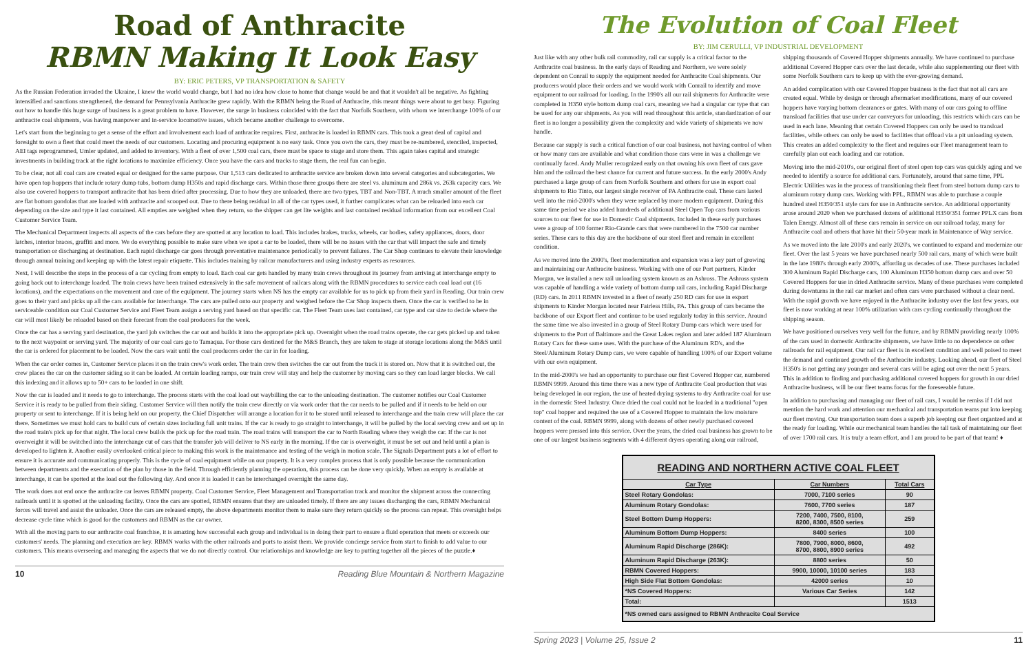Road of Anthracite
RBMN Making It Look Easy
BY: ERIC PETERS, VP TRANSPORTATION & SAFETY
As the Russian Federation invaded the Ukraine, I knew the world would change, but I had no idea how close to home that change would be and that it wouldn't all be negative. As fighting intensified and sanctions strengthened, the demand for Pennsylvania Anthracite grew rapidly. With the RBMN being the Road of Anthracite, this meant things were about to get busy. Figuring out how to handle this huge surge of business is a great problem to have. However, the surge in business coincided with the fact that Norfolk Southern, with whom we interchange 100% of our anthracite coal shipments, was having manpower and in-service locomotive issues, which became another challenge to overcome.
Let's start from the beginning to get a sense of the effort and involvement each load of anthracite requires. First, anthracite is loaded in RBMN cars. This took a great deal of capital and foresight to own a fleet that could meet the needs of our customers. Locating and procuring equipment is no easy task. Once you own the cars, they must be re-numbered, stenciled, inspected, AEI tags reprogrammed, Umler updated, and added to inventory. With a fleet of over 1,500 coal cars, there must be space to stage and store them. This again takes capital and strategic investments in building track at the right locations to maximize efficiency. Once you have the cars and tracks to stage them, the real fun can begin.
To be clear, not all coal cars are created equal or designed for the same purpose. Our 1,513 cars dedicated to anthracite service are broken down into several categories and subcategories. We have open top hoppers that include rotary dump tubs, bottom dump H350s and rapid discharge cars. Within those three groups there are steel vs. aluminum and 286k vs. 263k capacity cars. We also use covered hoppers to transport anthracite that has been dried after processing. Due to how they are unloaded, there are two types, TBT and Non-TBT. A much smaller amount of the fleet are flat bottom gondolas that are loaded with anthracite and scooped out. Due to there being residual in all of the car types used, it further complicates what can be reloaded into each car depending on the size and type it last contained. All empties are weighed when they return, so the shipper can get lite weights and last contained residual information from our excellent Coal Customer Service Team.
The Mechanical Department inspects all aspects of the cars before they are spotted at any location to load. This includes brakes, trucks, wheels, car bodies, safety appliances, doors, door latches, interior braces, graffiti and more. We do everything possible to make sure when we spot a car to be loaded, there will be no issues with the car that will impact the safe and timely transportation or discharging at destination. Each rapid discharge car goes through preventative maintenance periodically to prevent failures. The Car Shop continues to elevate their knowledge through annual training and keeping up with the latest repair etiquette. This includes training by railcar manufacturers and using industry experts as resources.
Next, I will describe the steps in the process of a car cycling from empty to load. Each coal car gets handled by many train crews throughout its journey from arriving at interchange empty to going back out to interchange loaded. The train crews have been trained extensively in the safe movement of railcars along with the RBMN procedures to service each coal load out (16 locations), and the expectations on the movement and care of the equipment. The journey starts when NS has the empty car available for us to pick up from their yard in Reading. Our train crew goes to their yard and picks up all the cars available for interchange. The cars are pulled onto our property and weighed before the Car Shop inspects them. Once the car is verified to be in serviceable condition our Coal Customer Service and Fleet Team assign a serving yard based on that specific car. The Fleet Team uses last contained, car type and car size to decide where the car will most likely be reloaded based on their forecast from the coal producers for the week.
Once the car has a serving yard destination, the yard job switches the car out and builds it into the appropriate pick up. Overnight when the road trains operate, the car gets picked up and taken to the next waypoint or serving yard. The majority of our coal cars go to Tamaqua. For those cars destined for the M&S Branch, they are taken to stage at storage locations along the M&S until the car is ordered for placement to be loaded. Now the cars wait until the coal producers order the car in for loading.
When the car order comes in, Customer Service places it on the train crew's work order. The train crew then switches the car out from the track it is stored on. Now that it is switched out, the crew places the car on the customer siding so it can be loaded. At certain loading ramps, our train crew will stay and help the customer by moving cars so they can load larger blocks. We call this indexing and it allows up to 50+ cars to be loaded in one shift.
Now the car is loaded and it needs to go to interchange. The process starts with the coal load out waybilling the car to the unloading destination. The customer notifies our Coal Customer Service it is ready to be pulled from their siding. Customer Service will then notify the train crew directly or via work order that the car needs to be pulled and if it needs to be held on our property or sent to interchange. If it is being held on our property, the Chief Dispatcher will arrange a location for it to be stored until released to interchange and the train crew will place the car there. Sometimes we must hold cars to build cuts of certain sizes including full unit trains. If the car is ready to go straight to interchange, it will be pulled by the local serving crew and set up in the road train's pick up for that night. The local crew builds the pick up for the road train. The road trains will transport the car to North Reading where they weigh the car. If the car is not overweight it will be switched into the interchange cut of cars that the transfer job will deliver to NS early in the morning. If the car is overweight, it must be set out and held until a plan is developed to lighten it. Another easily overlooked critical piece to making this work is the maintenance and testing of the weigh in motion scale. The Signals Department puts a lot of effort to ensure it is accurate and communicating properly. This is the cycle of coal equipment while on our property. It is a very complex process that is only possible because the communication between departments and the execution of the plan by those in the field. Through efficiently planning the operation, this process can be done very quickly. When an empty is available at interchange, it can be spotted at the load out the following day. And once it is loaded it can be interchanged overnight the same day.
The work does not end once the anthracite car leaves RBMN property. Coal Customer Service, Fleet Management and Transportation track and monitor the shipment across the connecting railroads until it is spotted at the unloading facility. Once the cars are spotted, RBMN ensures that they are unloaded timely. If there are any issues discharging the cars, RBMN Mechanical forces will travel and assist the unloader. Once the cars are released empty, the above departments monitor them to make sure they return quickly so the process can repeat. This oversight helps decrease cycle time which is good for the customers and RBMN as the car owner.
With all the moving parts to our anthracite coal franchise, it is amazing how successful each group and individual is in doing their part to ensure a fluid operation that meets or exceeds our customers' needs. The planning and execution are key. RBMN works with the other railroads and ports to assist them. We provide concierge service from start to finish to add value to our customers. This means overseeing and managing the aspects that we do not directly control. Our relationships and knowledge are key to putting together all the pieces of the puzzle.♦
10 Reading Blue Mountain & Northern Magazine
The Evolution of Coal Fleet
BY: JIM CERULLI, VP INDUSTRIAL DEVELOPMENT
Just like with any other bulk rail commodity, rail car supply is a critical factor to the Anthracite coal business. In the early days of Reading and Northern, we were solely dependent on Conrail to supply the equipment needed for Anthracite Coal shipments. Our producers would place their orders and we would work with Conrail to identify and move equipment to our railroad for loading. In the 1990's all our rail shipments for Anthracite were completed in H350 style bottom dump coal cars, meaning we had a singular car type that can be used for any our shipments. As you will read throughout this article, standardization of our fleet is no longer a possibility given the complexity and wide variety of shipments we now handle.
Because car supply is such a critical function of our coal business, not having control of when or how many cars are available and what condition those cars were in was a challenge we continually faced. Andy Muller recognized early on that owning his own fleet of cars gave him and the railroad the best chance for current and future success. In the early 2000's Andy purchased a large group of cars from Norfolk Southern and others for use in export coal shipments to Rio Tinto, our largest single receiver of PA Anthracite coal. These cars lasted well into the mid-2000's when they were replaced by more modern equipment. During this same time period we also added hundreds of additional Steel Open Top cars from various sources to our fleet for use in Domestic Coal shipments. Included in these early purchases were a group of 100 former Rio-Grande cars that were numbered in the 7500 car number series. These cars to this day are the backbone of our steel fleet and remain in excellent condition.
As we moved into the 2000's, fleet modernization and expansion was a key part of growing and maintaining our Anthracite business. Working with one of our Port partners, Kinder Morgan, we installed a new rail unloading system known as an Ashross. The Ashross system was capable of handling a wide variety of bottom dump rail cars, including Rapid Discharge (RD) cars. In 2011 RBMN invested in a fleet of nearly 250 RD cars for use in export shipments to Kinder Morgan located near Fairless Hills, PA. This group of cars became the backbone of our Export fleet and continue to be used regularly today in this service. Around the same time we also invested in a group of Steel Rotary Dump cars which were used for shipments to the Port of Baltimore and the Great Lakes region and later added 187 Aluminum Rotary Cars for these same uses. With the purchase of the Aluminum RD's, and the Steel/Aluminum Rotary Dump cars, we were capable of handling 100% of our Export volume with our own equipment.
In the mid-2000's we had an opportunity to purchase our first Covered Hopper car, numbered RBMN 9999. Around this time there was a new type of Anthracite Coal production that was being developed in our region, the use of heated drying systems to dry Anthracite coal for use in the domestic Steel Industry. Once dried the coal could not be loaded in a traditional "open top" coal hopper and required the use of a Covered Hopper to maintain the low moisture content of the coal. RBMN 9999, along with dozens of other newly purchased covered hoppers were pressed into this service. Over the years, the dried coal business has grown to be one of our largest business segments with 4 different dryers operating along our railroad, shipping thousands of Covered Hopper shipments annually. We have continued to purchase additional Covered Hopper cars over the last decade, while also supplementing our fleet with some Norfolk Southern cars to keep up with the ever-growing demand.
An added complication with our Covered Hopper business is the fact that not all cars are created equal. While by design or through aftermarket modifications, many of our covered hoppers have varying bottom clearances or gates. With many of our cars going to offline transload facilities that use under car conveyors for unloading, this restricts which cars can be used in each lane. Meaning that certain Covered Hoppers can only be used to transload facilities, while others can only be used to facilities that offload via a pit unloading system. This creates an added complexity to the fleet and requires our Fleet management team to carefully plan out each loading and car rotation.
Moving into the mid-2010's, our original fleet of steel open top cars was quickly aging and we needed to identify a source for additional cars. Fortunately, around that same time, PPL Electric Utilities was in the process of transitioning their fleet from steel bottom dump cars to aluminum rotary dump cars. Working with PPL, RBMN was able to purchase a couple hundred steel H350/351 style cars for use in Anthracite service. An additional opportunity arose around 2020 when we purchased dozens of additional H350/351 former PPLX cars from Talen Energy. Almost all of these cars remain in service on our railroad today, many for Anthracite coal and others that have hit their 50-year mark in Maintenance of Way service.
As we moved into the late 2010's and early 2020's, we continued to expand and modernize our fleet. Over the last 5 years we have purchased nearly 500 rail cars, many of which were built in the late 1980's through early 2000's, affording us decades of use. These purchases included 300 Aluminum Rapid Discharge cars, 100 Aluminum H350 bottom dump cars and over 50 Covered Hoppers for use in dried Anthracite service. Many of these purchases were completed during downturns in the rail car market and often cars were purchased without a clear need. With the rapid growth we have enjoyed in the Anthracite industry over the last few years, our fleet is now working at near 100% utilization with cars cycling continually throughout the shipping season.
We have positioned ourselves very well for the future, and by RBMN providing nearly 100% of the cars used in domestic Anthracite shipments, we have little to no dependence on other railroads for rail equipment. Our rail car fleet is in excellent condition and well poised to meet the demand and continued growth of the Anthracite industry. Looking ahead, our fleet of Steel H350's is not getting any younger and several cars will be aging out over the next 5 years. This in addition to finding and purchasing additional covered hoppers for growth in our dried Anthracite business, will be our fleet teams focus for the foreseeable future.
In addition to purchasing and managing our fleet of rail cars, I would be remiss if I did not mention the hard work and attention our mechanical and transportation teams put into keeping our fleet moving. Our transportation team does a superb job keeping our fleet organized and at the ready for loading. While our mechanical team handles the tall task of maintaining our fleet of over 1700 rail cars. It is truly a team effort, and I am proud to be part of that team! ♦
| READING AND NORTHERN ACTIVE COAL FLEET | | |
| --- | --- | --- |
| Car Type | Car Numbers | Total Cars |
| Steel Rotary Gondolas: | 7000, 7100 series | 90 |
| Aluminum Rotary Gondolas: | 7600, 7700 series | 187 |
| Steel Bottom Dump Hoppers: | 7200, 7400, 7500, 8100, 8200, 8300, 8500 series | 259 |
| Aluminum Bottom Dump Hoppers: | 8400 series | 100 |
| Aluminum Rapid Discharge (286K): | 7800, 7900, 8000, 8600, 8700, 8800, 8900 series | 492 |
| Aluminum Rapid Discharge (263K): | 8800 series | 50 |
| RBMN Covered Hoppers: | 9900, 10000, 10100 series | 183 |
| High Side Flat Bottom Gondolas: | 42000 series | 10 |
| *NS Covered Hoppers: | Various Car Series | 142 |
| Total: | | 1513 |
| *NS owned cars assigned to RBMN Anthracite Coal Service | | |
Spring 2023 | Volume 25, Issue 2 11